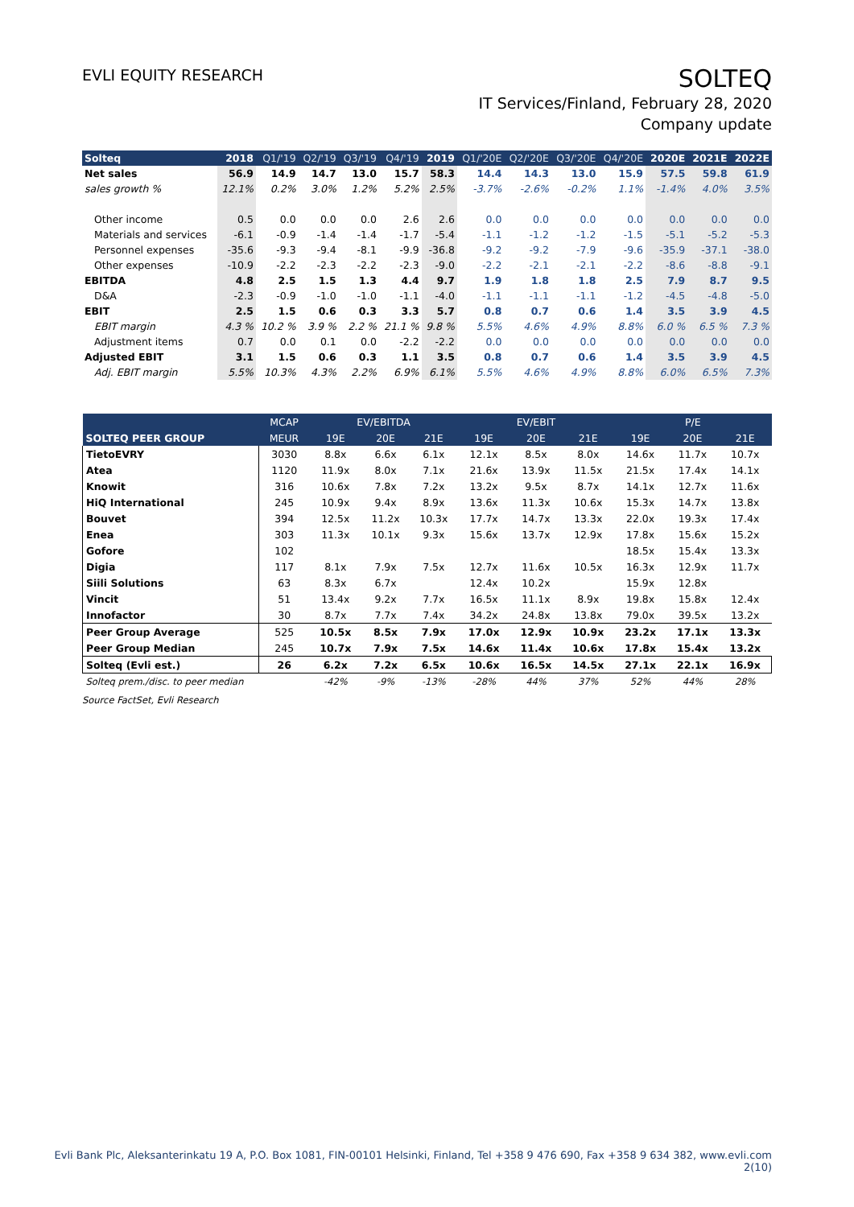EVLI EQUITY RESEARCH
SOLTEQ
IT Services/Finland, February 28, 2020
Company update
| Solteq | 2018 | Q1/'19 | Q2/'19 | Q3/'19 | Q4/'19 | 2019 | Q1/'20E | Q2/'20E | Q3/'20E | Q4/'20E | 2020E | 2021E | 2022E |
| --- | --- | --- | --- | --- | --- | --- | --- | --- | --- | --- | --- | --- | --- |
| Net sales | 56.9 | 14.9 | 14.7 | 13.0 | 15.7 | 58.3 | 14.4 | 14.3 | 13.0 | 15.9 | 57.5 | 59.8 | 61.9 |
| sales growth % | 12.1% | 0.2% | 3.0% | 1.2% | 5.2% | 2.5% | -3.7% | -2.6% | -0.2% | 1.1% | -1.4% | 4.0% | 3.5% |
| Other income | 0.5 | 0.0 | 0.0 | 0.0 | 2.6 | 2.6 | 0.0 | 0.0 | 0.0 | 0.0 | 0.0 | 0.0 | 0.0 |
| Materials and services | -6.1 | -0.9 | -1.4 | -1.4 | -1.7 | -5.4 | -1.1 | -1.2 | -1.2 | -1.5 | -5.1 | -5.2 | -5.3 |
| Personnel expenses | -35.6 | -9.3 | -9.4 | -8.1 | -9.9 | -36.8 | -9.2 | -9.2 | -7.9 | -9.6 | -35.9 | -37.1 | -38.0 |
| Other expenses | -10.9 | -2.2 | -2.3 | -2.2 | -2.3 | -9.0 | -2.2 | -2.1 | -2.1 | -2.2 | -8.6 | -8.8 | -9.1 |
| EBITDA | 4.8 | 2.5 | 1.5 | 1.3 | 4.4 | 9.7 | 1.9 | 1.8 | 1.8 | 2.5 | 7.9 | 8.7 | 9.5 |
| D&A | -2.3 | -0.9 | -1.0 | -1.0 | -1.1 | -4.0 | -1.1 | -1.1 | -1.1 | -1.2 | -4.5 | -4.8 | -5.0 |
| EBIT | 2.5 | 1.5 | 0.6 | 0.3 | 3.3 | 5.7 | 0.8 | 0.7 | 0.6 | 1.4 | 3.5 | 3.9 | 4.5 |
| EBIT margin | 4.3 % | 10.2 % | 3.9 % | 2.2 % | 21.1 % | 9.8 % | 5.5% | 4.6% | 4.9% | 8.8% | 6.0 % | 6.5 % | 7.3 % |
| Adjustment items | 0.7 | 0.0 | 0.1 | 0.0 | -2.2 | -2.2 | 0.0 | 0.0 | 0.0 | 0.0 | 0.0 | 0.0 | 0.0 |
| Adjusted EBIT | 3.1 | 1.5 | 0.6 | 0.3 | 1.1 | 3.5 | 0.8 | 0.7 | 0.6 | 1.4 | 3.5 | 3.9 | 4.5 |
| Adj. EBIT margin | 5.5% | 10.3% | 4.3% | 2.2% | 6.9% | 6.1% | 5.5% | 4.6% | 4.9% | 8.8% | 6.0% | 6.5% | 7.3% |
| | MCAP | EV/EBITDA | | | EV/EBIT | | | P/E | | |
| --- | --- | --- | --- | --- | --- | --- | --- | --- | --- | --- |
| SOLTEQ PEER GROUP | MEUR | 19E | 20E | 21E | 19E | 20E | 21E | 19E | 20E | 21E |
| TietoEVRY | 3030 | 8.8x | 6.6x | 6.1x | 12.1x | 8.5x | 8.0x | 14.6x | 11.7x | 10.7x |
| Atea | 1120 | 11.9x | 8.0x | 7.1x | 21.6x | 13.9x | 11.5x | 21.5x | 17.4x | 14.1x |
| Knowit | 316 | 10.6x | 7.8x | 7.2x | 13.2x | 9.5x | 8.7x | 14.1x | 12.7x | 11.6x |
| HiQ International | 245 | 10.9x | 9.4x | 8.9x | 13.6x | 11.3x | 10.6x | 15.3x | 14.7x | 13.8x |
| Bouvet | 394 | 12.5x | 11.2x | 10.3x | 17.7x | 14.7x | 13.3x | 22.0x | 19.3x | 17.4x |
| Enea | 303 | 11.3x | 10.1x | 9.3x | 15.6x | 13.7x | 12.9x | 17.8x | 15.6x | 15.2x |
| Gofore | 102 | | | | | | | 18.5x | 15.4x | 13.3x |
| Digia | 117 | 8.1x | 7.9x | 7.5x | 12.7x | 11.6x | 10.5x | 16.3x | 12.9x | 11.7x |
| Siili Solutions | 63 | 8.3x | 6.7x | | 12.4x | 10.2x | | 15.9x | 12.8x | |
| Vincit | 51 | 13.4x | 9.2x | 7.7x | 16.5x | 11.1x | 8.9x | 19.8x | 15.8x | 12.4x |
| Innofactor | 30 | 8.7x | 7.7x | 7.4x | 34.2x | 24.8x | 13.8x | 79.0x | 39.5x | 13.2x |
| Peer Group Average | 525 | 10.5x | 8.5x | 7.9x | 17.0x | 12.9x | 10.9x | 23.2x | 17.1x | 13.3x |
| Peer Group Median | 245 | 10.7x | 7.9x | 7.5x | 14.6x | 11.4x | 10.6x | 17.8x | 15.4x | 13.2x |
| Solteq (Evli est.) | 26 | 6.2x | 7.2x | 6.5x | 10.6x | 16.5x | 14.5x | 27.1x | 22.1x | 16.9x |
| Solteq prem./disc. to peer median | | -42% | -9% | -13% | -28% | 44% | 37% | 52% | 44% | 28% |
Source FactSet, Evli Research
Evli Bank Plc, Aleksanterinkatu 19 A, P.O. Box 1081, FIN-00101 Helsinki, Finland, Tel +358 9 476 690, Fax +358 9 634 382, www.evli.com
2(10)